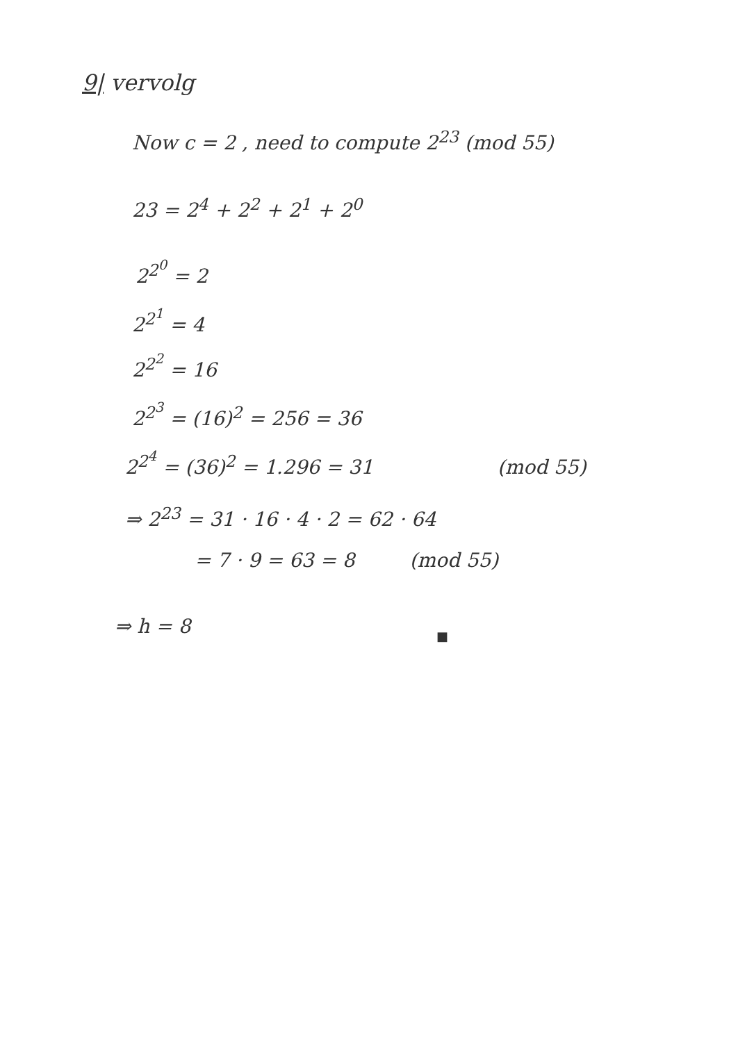9| vervolg
Now c = 2 , need to compute 2<sup>23</sup> (mod 55)
23 = 2<sup>4</sup> + 2<sup>2</sup> + 2<sup>1</sup> + 2<sup>0</sup>
2<sup>2<sup>0</sup></sup> = 2
2<sup>2<sup>1</sup></sup> = 4
2<sup>2<sup>2</sup></sup> = 16
2<sup>2<sup>3</sup></sup> = (16)<sup>2</sup> = 256 = 36
2<sup>2<sup>4</sup></sup> = (36)<sup>2</sup> = 1.296 = 31 (mod 55)
⇒ 2<sup>23</sup> = 31 · 16 · 4 · 2 = 62 · 64
= 7 · 9 = 63 = 8 (mod 55)
⇒ h = 8 ■